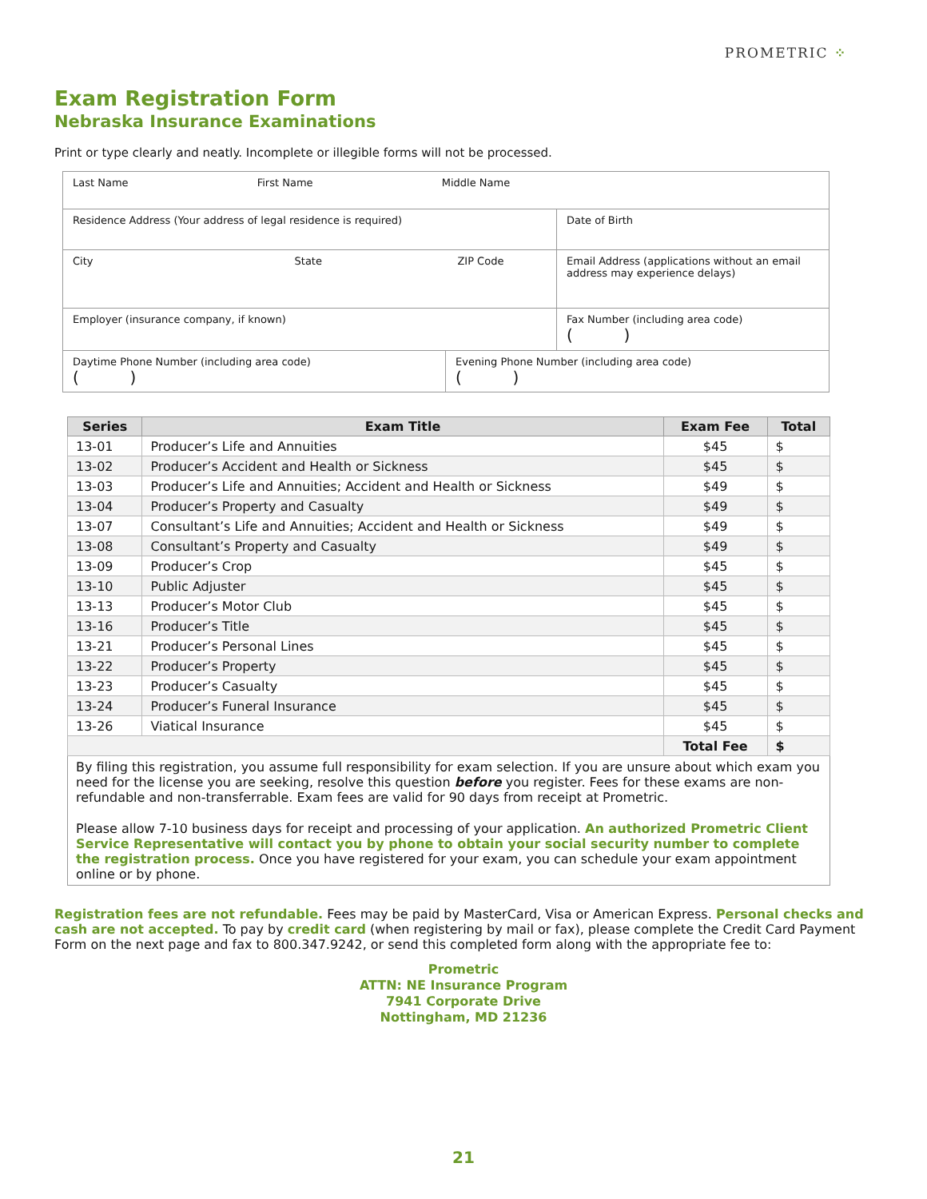PROMETRIC ⁘
Exam Registration Form
Nebraska Insurance Examinations
Print or type clearly and neatly. Incomplete or illegible forms will not be processed.
| Last Name First Name Middle Name | | |
| Residence Address (Your address of legal residence is required) | | Date of Birth |
| City State ZIP Code | | Email Address (applications without an email address may experience delays) |
| Employer (insurance company, if known) | | Fax Number (including area code) ( ) |
| Daytime Phone Number (including area code) ( ) | Evening Phone Number (including area code) ( ) | |
| Series | Exam Title | Exam Fee | Total |
| --- | --- | --- | --- |
| 13-01 | Producer’s Life and Annuities | $45 | $ |
| 13-02 | Producer’s Accident and Health or Sickness | $45 | $ |
| 13-03 | Producer’s Life and Annuities; Accident and Health or Sickness | $49 | $ |
| 13-04 | Producer’s Property and Casualty | $49 | $ |
| 13-07 | Consultant’s Life and Annuities; Accident and Health or Sickness | $49 | $ |
| 13-08 | Consultant’s Property and Casualty | $49 | $ |
| 13-09 | Producer’s Crop | $45 | $ |
| 13-10 | Public Adjuster | $45 | $ |
| 13-13 | Producer’s Motor Club | $45 | $ |
| 13-16 | Producer’s Title | $45 | $ |
| 13-21 | Producer’s Personal Lines | $45 | $ |
| 13-22 | Producer’s Property | $45 | $ |
| 13-23 | Producer’s Casualty | $45 | $ |
| 13-24 | Producer’s Funeral Insurance | $45 | $ |
| 13-26 | Viatical Insurance | $45 | $ |
| | | Total Fee | $ |
By filing this registration, you assume full responsibility for exam selection. If you are unsure about which exam you need for the license you are seeking, resolve this question before you register. Fees for these exams are non-refundable and non-transferrable. Exam fees are valid for 90 days from receipt at Prometric.
Please allow 7-10 business days for receipt and processing of your application. An authorized Prometric Client Service Representative will contact you by phone to obtain your social security number to complete the registration process. Once you have registered for your exam, you can schedule your exam appointment online or by phone.
Registration fees are not refundable. Fees may be paid by MasterCard, Visa or American Express. Personal checks and cash are not accepted. To pay by credit card (when registering by mail or fax), please complete the Credit Card Payment Form on the next page and fax to 800.347.9242, or send this completed form along with the appropriate fee to:
Prometric
ATTN: NE Insurance Program
7941 Corporate Drive
Nottingham, MD 21236
21